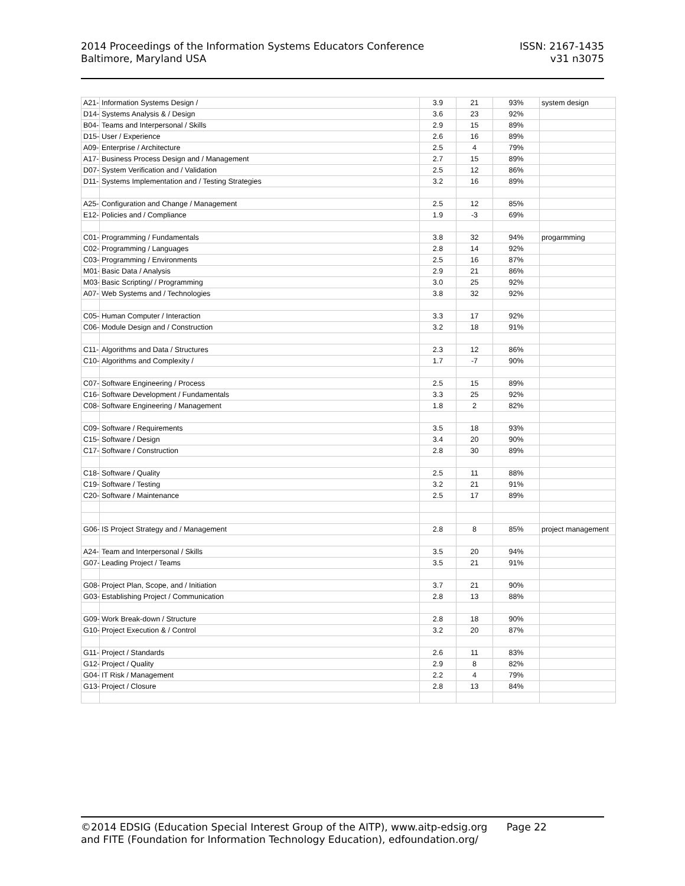2014 Proceedings of the Information Systems Educators Conference
Baltimore, Maryland USA
ISSN: 2167-1435
v31 n3075
| A21- | Information Systems Design / | 3.9 | 21 | 93% | system design |
| D14- | Systems Analysis & / Design | 3.6 | 23 | 92% | |
| B04-I | Teams and Interpersonal / Skills | 2.9 | 15 | 89% | |
| D15- | User / Experience | 2.6 | 16 | 89% | |
| A09- | Enterprise / Architecture | 2.5 | 4 | 79% | |
| A17- | Business Process Design and / Management | 2.7 | 15 | 89% | |
| D07- | System Verification and / Validation | 2.5 | 12 | 86% | |
| D11- | Systems Implementation and / Testing Strategies | 3.2 | 16 | 89% | |
| A25- | Configuration and Change / Management | 2.5 | 12 | 85% | |
| E12-I | Policies and / Compliance | 1.9 | -3 | 69% | |
| C01-I | Programming / Fundamentals | 3.8 | 32 | 94% | progarmming |
| C02-I | Programming / Languages | 2.8 | 14 | 92% | |
| C03-I | Programming / Environments | 2.5 | 16 | 87% | |
| M01- | Basic Data / Analysis | 2.9 | 21 | 86% | |
| M03- | Basic Scripting/ / Programming | 3.0 | 25 | 92% | |
| A07- | Web Systems and / Technologies | 3.8 | 32 | 92% | |
| C05-I | Human Computer / Interaction | 3.3 | 17 | 92% | |
| C06-I | Module Design and / Construction | 3.2 | 18 | 91% | |
| C11-I | Algorithms and Data / Structures | 2.3 | 12 | 86% | |
| C10-I | Algorithms and Complexity / | 1.7 | -7 | 90% | |
| C07-I | Software Engineering / Process | 2.5 | 15 | 89% | |
| C16-I | Software Development / Fundamentals | 3.3 | 25 | 92% | |
| C08-I | Software Engineering / Management | 1.8 | 2 | 82% | |
| C09-I | Software / Requirements | 3.5 | 18 | 93% | |
| C15-I | Software / Design | 3.4 | 20 | 90% | |
| C17-I | Software / Construction | 2.8 | 30 | 89% | |
| C18-I | Software / Quality | 2.5 | 11 | 88% | |
| C19-I | Software / Testing | 3.2 | 21 | 91% | |
| C20-I | Software / Maintenance | 2.5 | 17 | 89% | |
| G06- | IS Project Strategy and / Management | 2.8 | 8 | 85% | project management |
| A24- | Team and Interpersonal / Skills | 3.5 | 20 | 94% | |
| G07- | Leading Project / Teams | 3.5 | 21 | 91% | |
| G08- | Project Plan, Scope, and / Initiation | 3.7 | 21 | 90% | |
| G03- | Establishing Project / Communication | 2.8 | 13 | 88% | |
| G09- | Work Break-down / Structure | 2.8 | 18 | 90% | |
| G10- | Project Execution & / Control | 3.2 | 20 | 87% | |
| G11- | Project / Standards | 2.6 | 11 | 83% | |
| G12- | Project / Quality | 2.9 | 8 | 82% | |
| G04- | IT Risk / Management | 2.2 | 4 | 79% | |
| G13- | Project / Closure | 2.8 | 13 | 84% | |
©2014 EDSIG (Education Special Interest Group of the AITP), www.aitp-edsig.org Page 22
and FITE (Foundation for Information Technology Education), edfoundation.org/